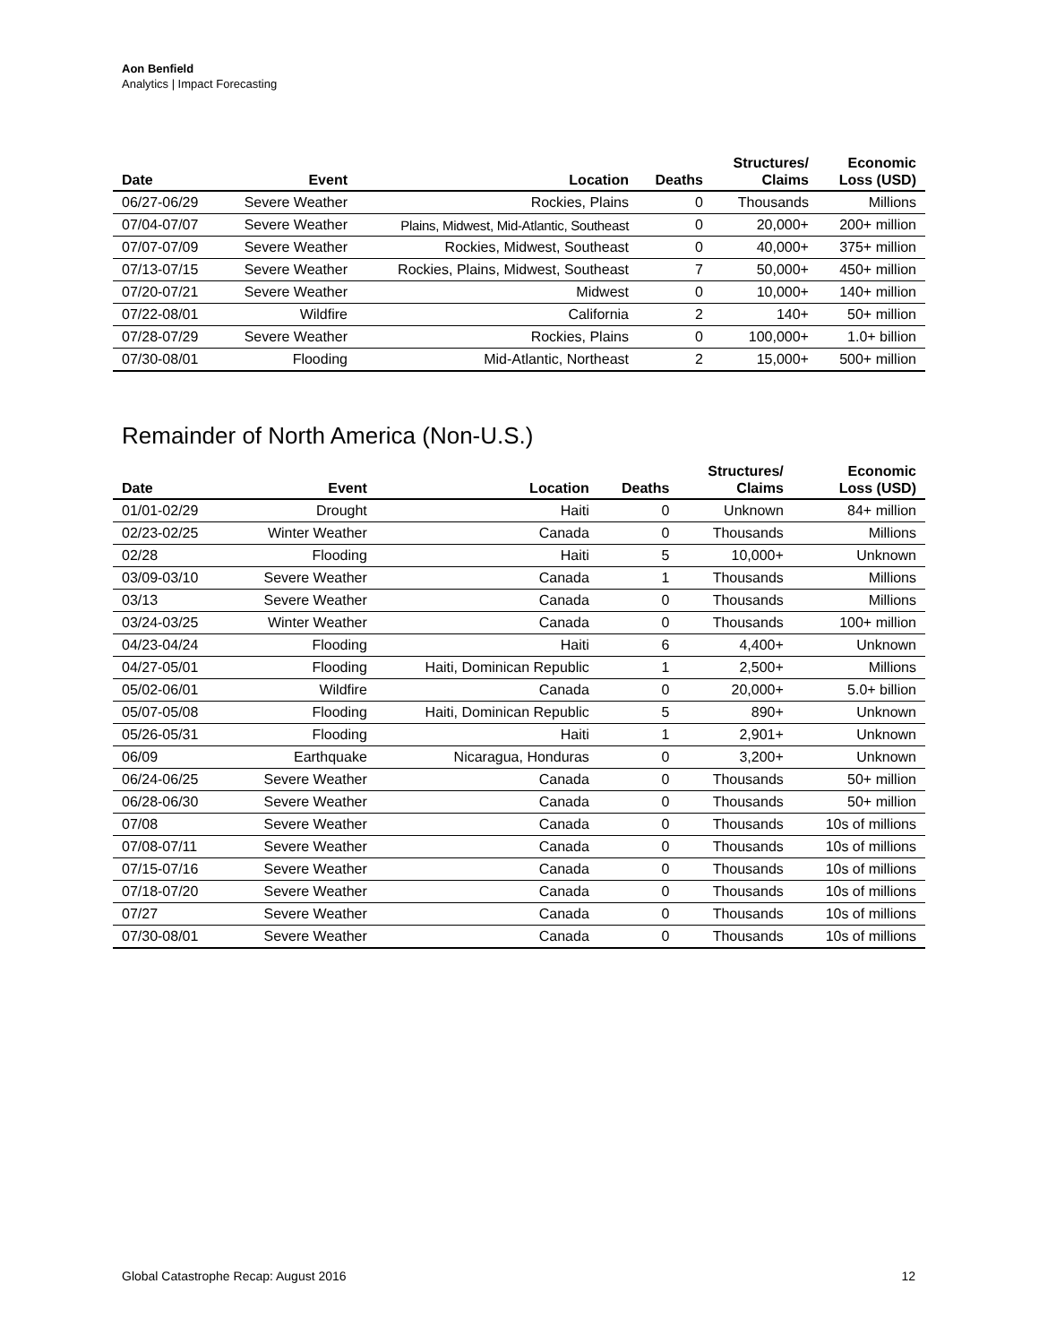Aon Benfield
Analytics | Impact Forecasting
| Date | Event | Location | Deaths | Structures/ Claims | Economic Loss (USD) |
| --- | --- | --- | --- | --- | --- |
| 06/27-06/29 | Severe Weather | Rockies, Plains | 0 | Thousands | Millions |
| 07/04-07/07 | Severe Weather | Plains, Midwest, Mid-Atlantic, Southeast | 0 | 20,000+ | 200+ million |
| 07/07-07/09 | Severe Weather | Rockies, Midwest, Southeast | 0 | 40,000+ | 375+ million |
| 07/13-07/15 | Severe Weather | Rockies, Plains, Midwest, Southeast | 7 | 50,000+ | 450+ million |
| 07/20-07/21 | Severe Weather | Midwest | 0 | 10,000+ | 140+ million |
| 07/22-08/01 | Wildfire | California | 2 | 140+ | 50+ million |
| 07/28-07/29 | Severe Weather | Rockies, Plains | 0 | 100,000+ | 1.0+ billion |
| 07/30-08/01 | Flooding | Mid-Atlantic, Northeast | 2 | 15,000+ | 500+ million |
Remainder of North America (Non-U.S.)
| Date | Event | Location | Deaths | Structures/ Claims | Economic Loss (USD) |
| --- | --- | --- | --- | --- | --- |
| 01/01-02/29 | Drought | Haiti | 0 | Unknown | 84+ million |
| 02/23-02/25 | Winter Weather | Canada | 0 | Thousands | Millions |
| 02/28 | Flooding | Haiti | 5 | 10,000+ | Unknown |
| 03/09-03/10 | Severe Weather | Canada | 1 | Thousands | Millions |
| 03/13 | Severe Weather | Canada | 0 | Thousands | Millions |
| 03/24-03/25 | Winter Weather | Canada | 0 | Thousands | 100+ million |
| 04/23-04/24 | Flooding | Haiti | 6 | 4,400+ | Unknown |
| 04/27-05/01 | Flooding | Haiti, Dominican Republic | 1 | 2,500+ | Millions |
| 05/02-06/01 | Wildfire | Canada | 0 | 20,000+ | 5.0+ billion |
| 05/07-05/08 | Flooding | Haiti, Dominican Republic | 5 | 890+ | Unknown |
| 05/26-05/31 | Flooding | Haiti | 1 | 2,901+ | Unknown |
| 06/09 | Earthquake | Nicaragua, Honduras | 0 | 3,200+ | Unknown |
| 06/24-06/25 | Severe Weather | Canada | 0 | Thousands | 50+ million |
| 06/28-06/30 | Severe Weather | Canada | 0 | Thousands | 50+ million |
| 07/08 | Severe Weather | Canada | 0 | Thousands | 10s of millions |
| 07/08-07/11 | Severe Weather | Canada | 0 | Thousands | 10s of millions |
| 07/15-07/16 | Severe Weather | Canada | 0 | Thousands | 10s of millions |
| 07/18-07/20 | Severe Weather | Canada | 0 | Thousands | 10s of millions |
| 07/27 | Severe Weather | Canada | 0 | Thousands | 10s of millions |
| 07/30-08/01 | Severe Weather | Canada | 0 | Thousands | 10s of millions |
Global Catastrophe Recap: August 2016 12